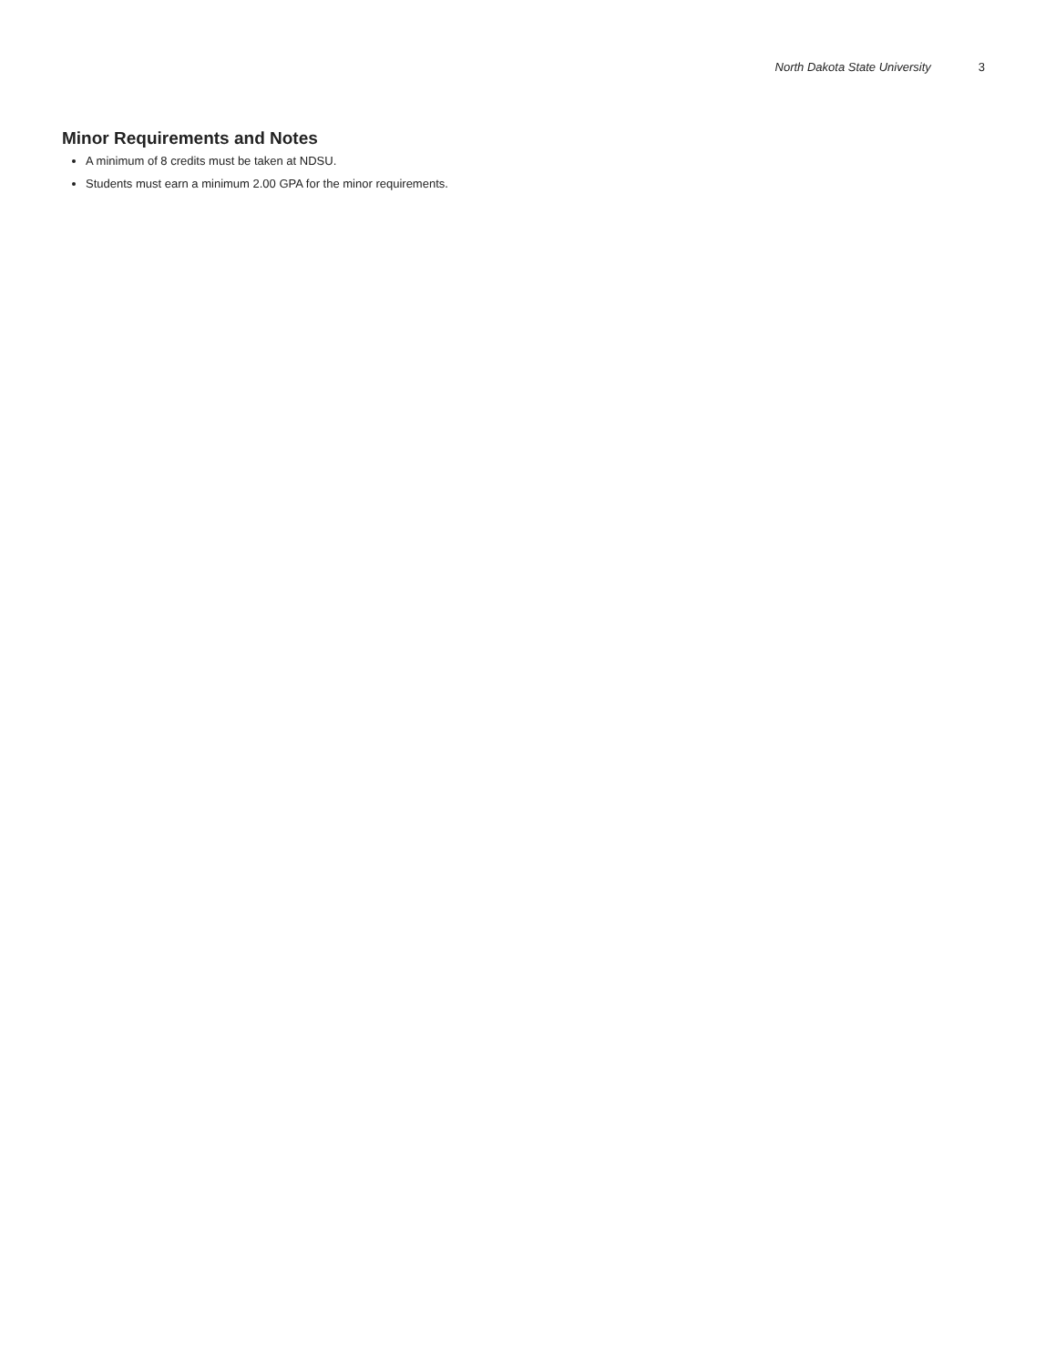North Dakota State University 3
Minor Requirements and Notes
A minimum of 8 credits must be taken at NDSU.
Students must earn a minimum 2.00 GPA for the minor requirements.